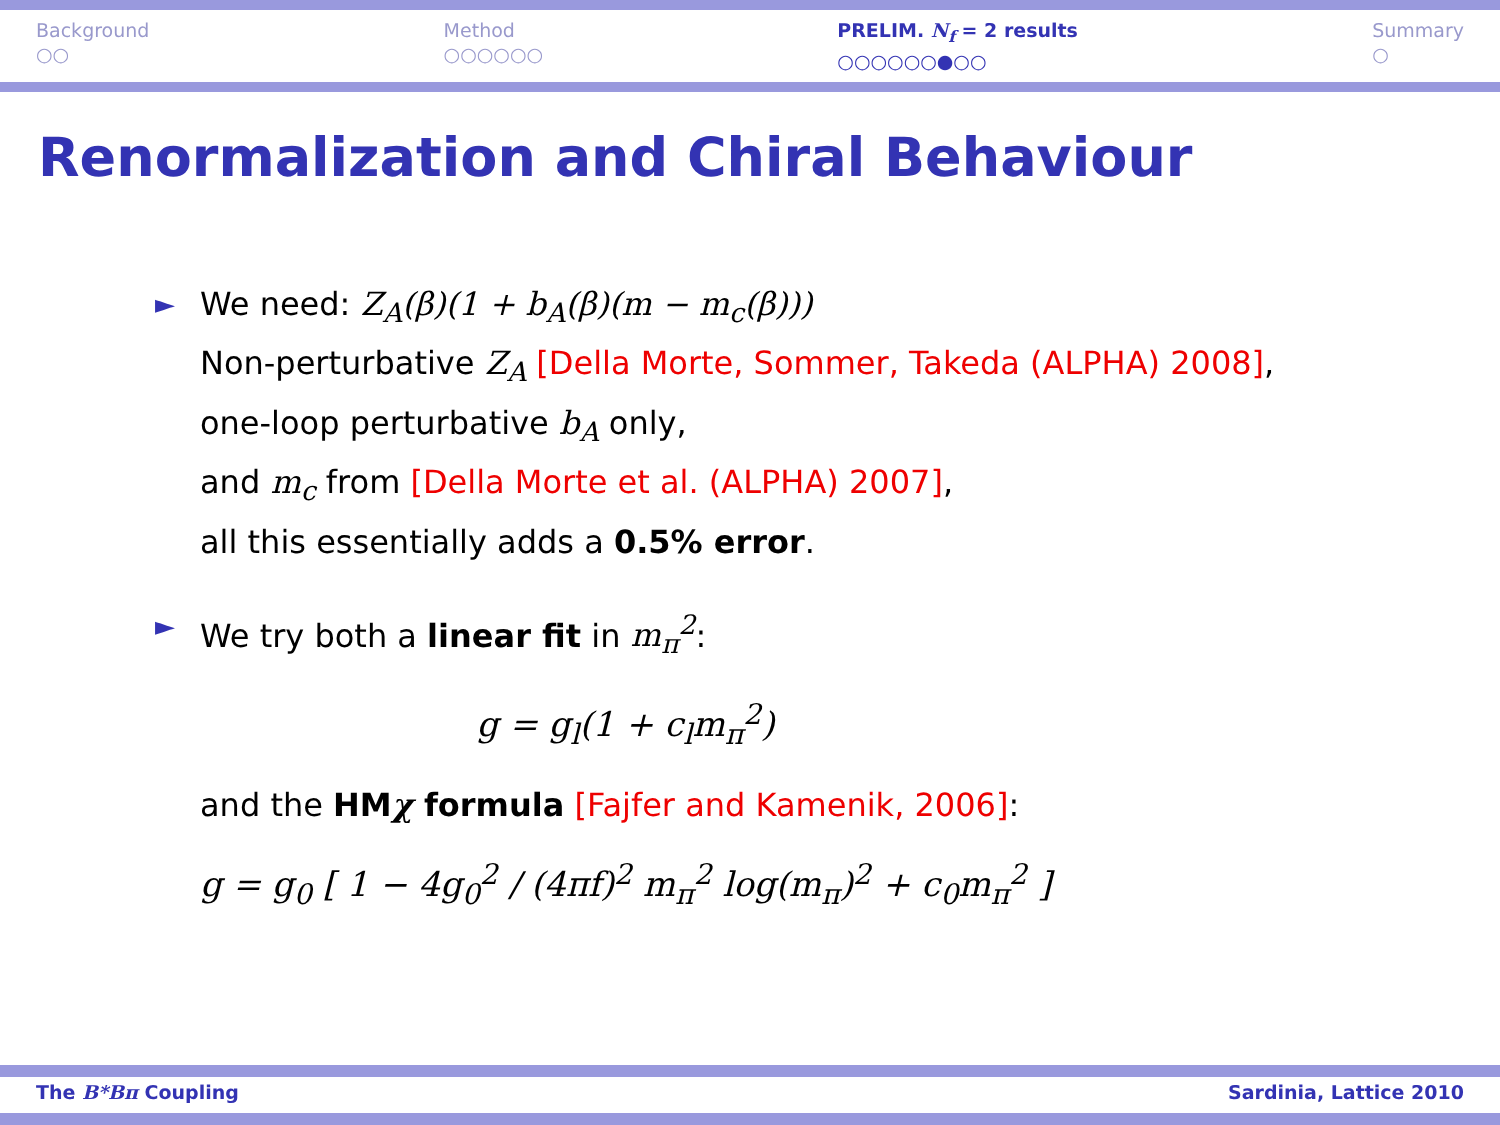Background
○○
Method
○○○○○○
PRELIM. N<sub>f</sub> = 2 results
○○○○○○●○○
Summary
○
Renormalization and Chiral Behaviour
►
We need: Z<sub>A</sub>(β)(1 + b<sub>A</sub>(β)(m − m<sub>c</sub>(β)))
Non-perturbative Z<sub>A</sub> [Della Morte, Sommer, Takeda (ALPHA) 2008],
one-loop perturbative b<sub>A</sub> only,
and m<sub>c</sub> from [Della Morte et al. (ALPHA) 2007],
all this essentially adds a 0.5% error.
►
We try both a linear fit in m<sub>π</sub><sup>2</sup>:
g = g<sub>l</sub>(1 + c<sub>l</sub>m<sub>π</sub><sup>2</sup>)
and the HMχ formula [Fajfer and Kamenik, 2006]:
g = g<sub>0</sub> [ 1 − 4g<sub>0</sub><sup>2</sup> / (4πf)<sup>2</sup> m<sub>π</sub><sup>2</sup> log(m<sub>π</sub>)<sup>2</sup> + c<sub>0</sub>m<sub>π</sub><sup>2</sup> ]
The B*Bπ Coupling Sardinia, Lattice 2010